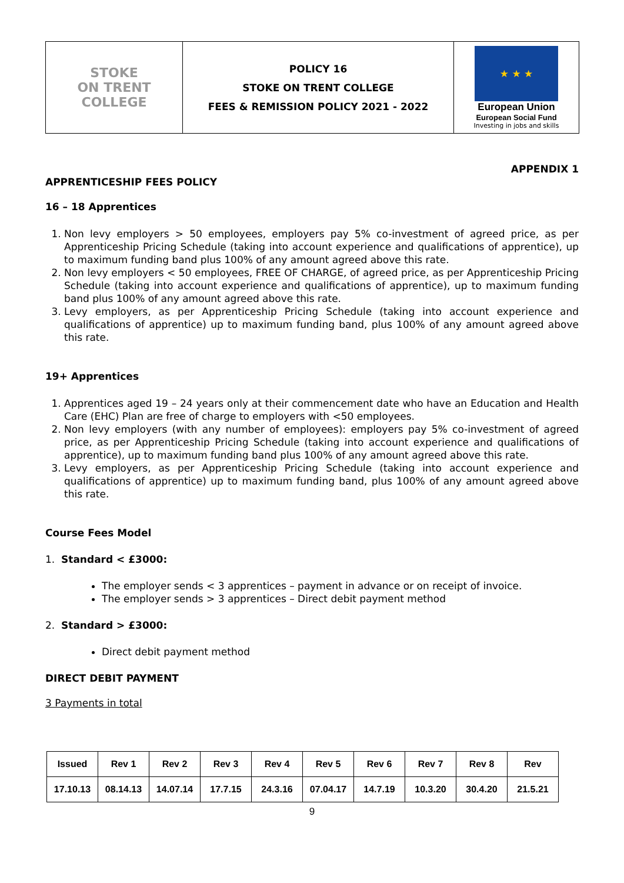| STOKE ON TRENT COLLEGE | POLICY 16 STOKE ON TRENT COLLEGE FEES & REMISSION POLICY 2021 - 2022 | ★ ★ ★ European Union European Social Fund Investing in jobs and skills |
APPENDIX 1
APPRENTICESHIP FEES POLICY
16 – 18 Apprentices
1. Non levy employers > 50 employees, employers pay 5% co-investment of agreed price, as per Apprenticeship Pricing Schedule (taking into account experience and qualifications of apprentice), up to maximum funding band plus 100% of any amount agreed above this rate.
2. Non levy employers < 50 employees, FREE OF CHARGE, of agreed price, as per Apprenticeship Pricing Schedule (taking into account experience and qualifications of apprentice), up to maximum funding band plus 100% of any amount agreed above this rate.
3. Levy employers, as per Apprenticeship Pricing Schedule (taking into account experience and qualifications of apprentice) up to maximum funding band, plus 100% of any amount agreed above this rate.
19+ Apprentices
1. Apprentices aged 19 – 24 years only at their commencement date who have an Education and Health Care (EHC) Plan are free of charge to employers with <50 employees.
2. Non levy employers (with any number of employees): employers pay 5% co-investment of agreed price, as per Apprenticeship Pricing Schedule (taking into account experience and qualifications of apprentice), up to maximum funding band plus 100% of any amount agreed above this rate.
3. Levy employers, as per Apprenticeship Pricing Schedule (taking into account experience and qualifications of apprentice) up to maximum funding band, plus 100% of any amount agreed above this rate.
Course Fees Model
1. Standard < £3000:
The employer sends < 3 apprentices – payment in advance or on receipt of invoice.
The employer sends > 3 apprentices – Direct debit payment method
2. Standard > £3000:
Direct debit payment method
DIRECT DEBIT PAYMENT
3 Payments in total
| Issued | Rev 1 | Rev 2 | Rev 3 | Rev 4 | Rev 5 | Rev 6 | Rev 7 | Rev 8 | Rev |
| 17.10.13 | 08.14.13 | 14.07.14 | 17.7.15 | 24.3.16 | 07.04.17 | 14.7.19 | 10.3.20 | 30.4.20 | 21.5.21 |
9